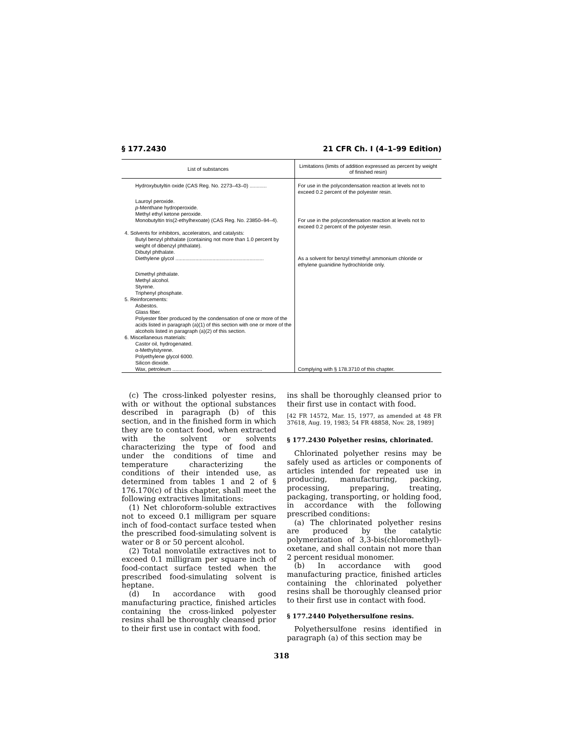§ 177.2430 21 CFR Ch. I (4–1–99 Edition)
| List of substances | Limitations (limits of addition expressed as percent by weight of finished resin) |
| --- | --- |
| Hydroxybutyltin oxide (CAS Reg. No. 2273–43–0) ............ | For use in the polycondensation reaction at levels not to exceed 0.2 percent of the polyester resin. |
| Lauroyl peroxide. p -Menthane hydroperoxide. Methyl ethyl ketone peroxide. Monobutyltin tris(2-ethylhexoate) (CAS Reg. No. 23850–94–4). | For use in the polycondensation reaction at levels not to exceed 0.2 percent of the polyester resin. |
| 4. Solvents for inhibitors, accelerators, and catalysts: Butyl benzyl phthalate (containing not more than 1.0 percent by weight of dibenzyl phthalate). Dibutyl phthalate. Diethylene glycol .............................................................. | As a solvent for benzyl trimethyl ammonium chloride or ethylene guanidine hydrochloride only. |
| Dimethyl phthalate. Methyl alcohol. Styrene. Triphenyl phosphate. 5. Reinforcements: Asbestos. Glass fiber. Polyester fiber produced by the condensation of one or more of the acids listed in paragraph (a)(1) of this section with one or more of the alcohols listed in paragraph (a)(2) of this section. 6. Miscellaneous materials: Castor oil, hydrogenated. α-Methylstyrene. Polyethylene glycol 6000. Silicon dioxide. Wax, petroleum ............................................................... | Complying with § 178.3710 of this chapter. |
(c) The cross-linked polyester resins, with or without the optional substances described in paragraph (b) of this section, and in the finished form in which they are to contact food, when extracted with the solvent or solvents characterizing the type of food and under the conditions of time and temperature characterizing the conditions of their intended use, as determined from tables 1 and 2 of § 176.170(c) of this chapter, shall meet the following extractives limitations:
(1) Net chloroform-soluble extractives not to exceed 0.1 milligram per square inch of food-contact surface tested when the prescribed food-simulating solvent is water or 8 or 50 percent alcohol.
(2) Total nonvolatile extractives not to exceed 0.1 milligram per square inch of food-contact surface tested when the prescribed food-simulating solvent is heptane.
(d) In accordance with good manufacturing practice, finished articles containing the cross-linked polyester resins shall be thoroughly cleansed prior to their first use in contact with food.
ins shall be thoroughly cleansed prior to their first use in contact with food.
[42 FR 14572, Mar. 15, 1977, as amended at 48 FR 37618, Aug. 19, 1983; 54 FR 48858, Nov. 28, 1989]
§ 177.2430 Polyether resins, chlorinated.
Chlorinated polyether resins may be safely used as articles or components of articles intended for repeated use in producing, manufacturing, packing, processing, preparing, treating, packaging, transporting, or holding food, in accordance with the following prescribed conditions:
(a) The chlorinated polyether resins are produced by the catalytic polymerization of 3,3-bis(chloromethyl)-oxetane, and shall contain not more than 2 percent residual monomer.
(b) In accordance with good manufacturing practice, finished articles containing the chlorinated polyether resins shall be thoroughly cleansed prior to their first use in contact with food.
§ 177.2440 Polyethersulfone resins.
Polyethersulfone resins identified in paragraph (a) of this section may be
318